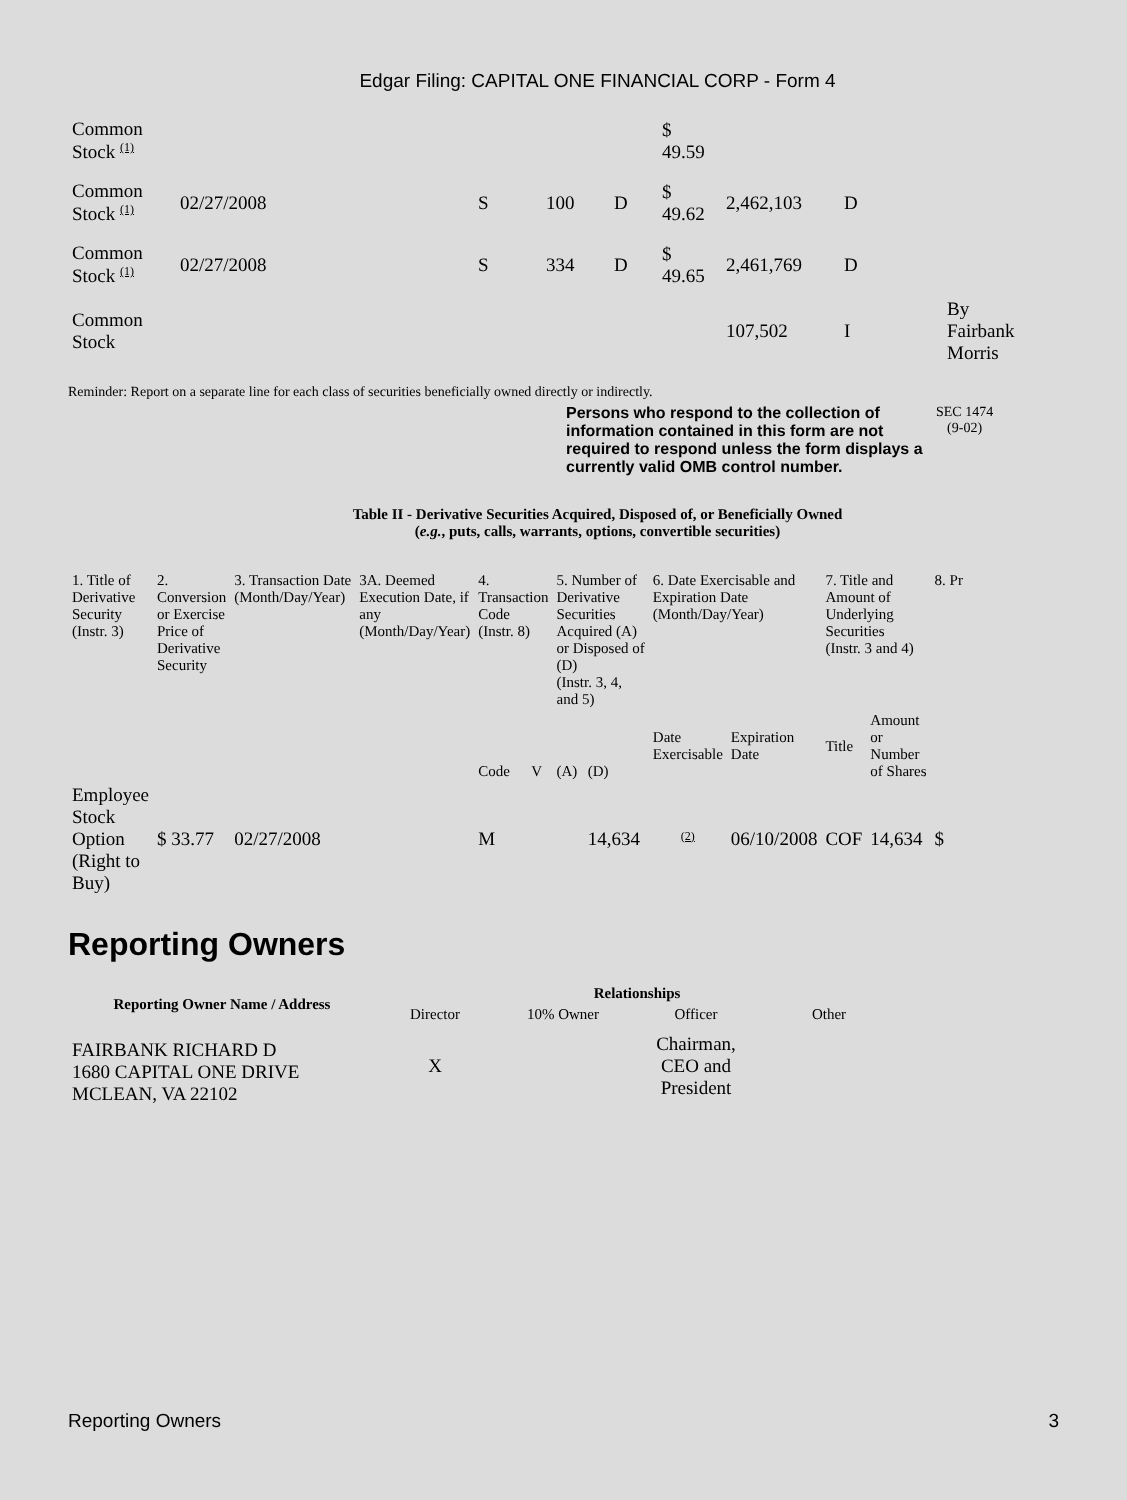Edgar Filing: CAPITAL ONE FINANCIAL CORP - Form 4
| Common Stock (1) | | | | | $ 49.59 | | | |
| Common Stock (1) | 02/27/2008 | S | 100 | D | $ 49.62 | 2,462,103 | D | |
| Common Stock (1) | 02/27/2008 | S | 334 | D | $ 49.65 | 2,461,769 | D | |
| Common Stock | | | | | | 107,502 | I | By Fairbank Morris |
Reminder: Report on a separate line for each class of securities beneficially owned directly or indirectly.
Persons who respond to the collection of information contained in this form are not required to respond unless the form displays a currently valid OMB control number.
SEC 1474
(9-02)
Table II - Derivative Securities Acquired, Disposed of, or Beneficially Owned
(e.g., puts, calls, warrants, options, convertible securities)
| 1. Title of Derivative Security (Instr. 3) | 2. Conversion or Exercise Price of Derivative Security | 3. Transaction Date (Month/Day/Year) | 3A. Deemed Execution Date, if any (Month/Day/Year) | 4. Transaction Code (Instr. 8) | | 5. Number of Derivative Securities Acquired (A) or Disposed of (D) (Instr. 3, 4, and 5) | | 6. Date Exercisable and Expiration Date (Month/Day/Year) | | 7. Title and Amount of Underlying Securities (Instr. 3 and 4) | | 8. Pr |
| --- | --- | --- | --- | --- | --- | --- | --- | --- | --- | --- | --- | --- |
| | | | | Code | V | (A) | (D) | Date Exercisable | Expiration Date | Title | Amount or Number of Shares | |
| Employee Stock Option (Right to Buy) | $ 33.77 | 02/27/2008 | | M | | | 14,634 | (2) | 06/10/2008 | COF | 14,634 | $ |
Reporting Owners
| Reporting Owner Name / Address | Relationships | | | |
| --- | --- | --- | --- | --- |
| | Director | 10% Owner | Officer | Other |
| FAIRBANK RICHARD D 1680 CAPITAL ONE DRIVE MCLEAN, VA 22102 | X | | Chairman, CEO and President | |
Reporting Owners 3